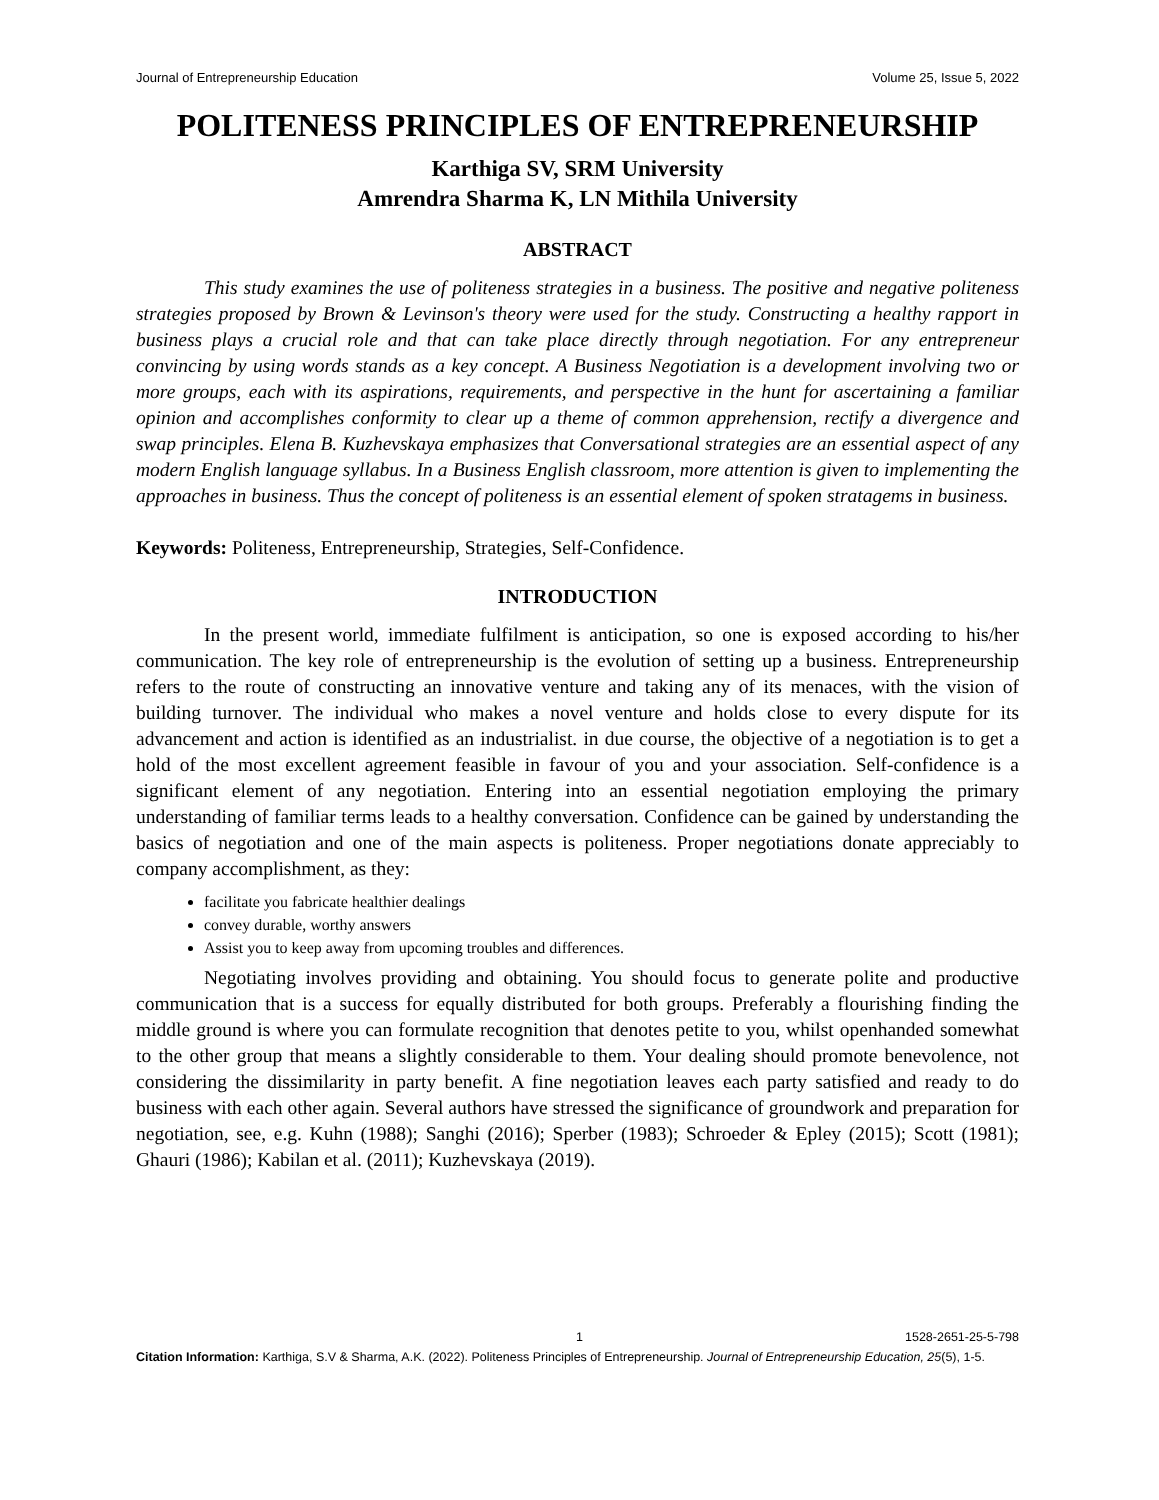Journal of Entrepreneurship Education Volume 25, Issue 5, 2022
POLITENESS PRINCIPLES OF ENTREPRENEURSHIP
Karthiga SV, SRM University
Amrendra Sharma K, LN Mithila University
ABSTRACT
This study examines the use of politeness strategies in a business. The positive and negative politeness strategies proposed by Brown & Levinson's theory were used for the study. Constructing a healthy rapport in business plays a crucial role and that can take place directly through negotiation. For any entrepreneur convincing by using words stands as a key concept. A Business Negotiation is a development involving two or more groups, each with its aspirations, requirements, and perspective in the hunt for ascertaining a familiar opinion and accomplishes conformity to clear up a theme of common apprehension, rectify a divergence and swap principles. Elena B. Kuzhevskaya emphasizes that Conversational strategies are an essential aspect of any modern English language syllabus. In a Business English classroom, more attention is given to implementing the approaches in business. Thus the concept of politeness is an essential element of spoken stratagems in business.
Keywords: Politeness, Entrepreneurship, Strategies, Self-Confidence.
INTRODUCTION
In the present world, immediate fulfilment is anticipation, so one is exposed according to his/her communication. The key role of entrepreneurship is the evolution of setting up a business. Entrepreneurship refers to the route of constructing an innovative venture and taking any of its menaces, with the vision of building turnover. The individual who makes a novel venture and holds close to every dispute for its advancement and action is identified as an industrialist. in due course, the objective of a negotiation is to get a hold of the most excellent agreement feasible in favour of you and your association. Self-confidence is a significant element of any negotiation. Entering into an essential negotiation employing the primary understanding of familiar terms leads to a healthy conversation. Confidence can be gained by understanding the basics of negotiation and one of the main aspects is politeness. Proper negotiations donate appreciably to company accomplishment, as they:
facilitate you fabricate healthier dealings
convey durable, worthy answers
Assist you to keep away from upcoming troubles and differences.
Negotiating involves providing and obtaining. You should focus to generate polite and productive communication that is a success for equally distributed for both groups. Preferably a flourishing finding the middle ground is where you can formulate recognition that denotes petite to you, whilst openhanded somewhat to the other group that means a slightly considerable to them. Your dealing should promote benevolence, not considering the dissimilarity in party benefit. A fine negotiation leaves each party satisfied and ready to do business with each other again. Several authors have stressed the significance of groundwork and preparation for negotiation, see, e.g. Kuhn (1988); Sanghi (2016); Sperber (1983); Schroeder & Epley (2015); Scott (1981); Ghauri (1986); Kabilan et al. (2011); Kuzhevskaya (2019).
1 1528-2651-25-5-798
Citation Information: Karthiga, S.V & Sharma, A.K. (2022). Politeness Principles of Entrepreneurship. Journal of Entrepreneurship Education, 25(5), 1-5.